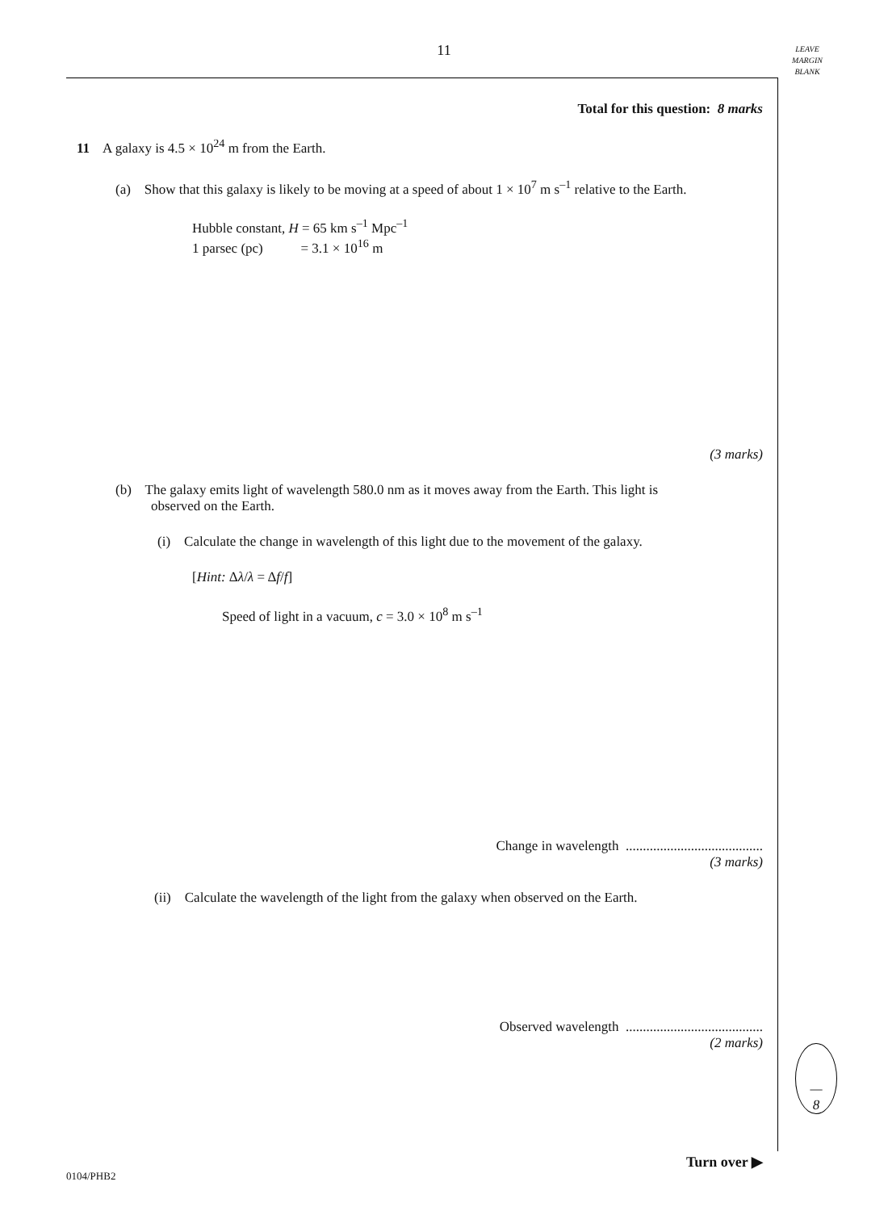11
LEAVE
MARGIN
BLANK
Total for this question: 8 marks
11 A galaxy is 4.5 × 10<sup>24</sup> m from the Earth.
(a) Show that this galaxy is likely to be moving at a speed of about 1 × 10<sup>7</sup> m s<sup>–1</sup> relative to the Earth.
Hubble constant, H = 65 km s<sup>–1</sup> Mpc<sup>–1</sup>
1 parsec (pc) = 3.1 × 10<sup>16</sup> m
(3 marks)
(b) The galaxy emits light of wavelength 580.0 nm as it moves away from the Earth. This light is
observed on the Earth.
(i) Calculate the change in wavelength of this light due to the movement of the galaxy.
[Hint: Δλ/λ = Δf/f]
Speed of light in a vacuum, c = 3.0 × 10<sup>8</sup> m s<sup>–1</sup>
Change in wavelength ........................................
(3 marks)
(ii) Calculate the wavelength of the light from the galaxy when observed on the Earth.
Observed wavelength ........................................
(2 marks)
—
8
Turn over ▶
0104/PHB2